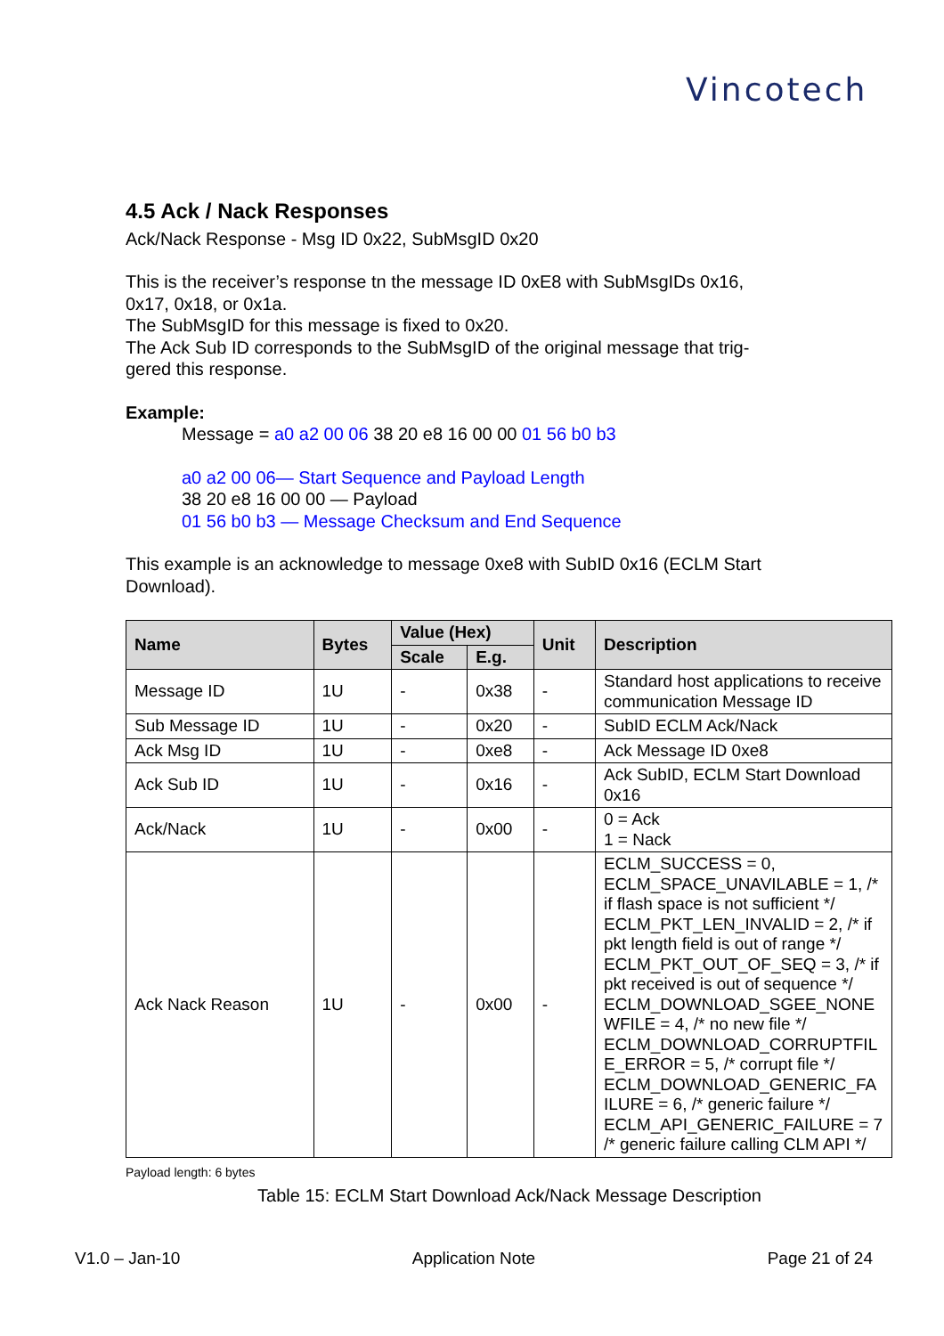Vincotech
4.5 Ack / Nack Responses
Ack/Nack Response - Msg ID 0x22, SubMsgID 0x20
This is the receiver’s response tn the message ID 0xE8 with SubMsgIDs 0x16,
0x17, 0x18, or 0x1a.
The SubMsgID for this message is fixed to 0x20.
The Ack Sub ID corresponds to the SubMsgID of the original message that trig-
gered this response.
Example:
Message = a0 a2 00 06 38 20 e8 16 00 00 01 56 b0 b3
a0 a2 00 06— Start Sequence and Payload Length
38 20 e8 16 00 00 — Payload
01 56 b0 b3 — Message Checksum and End Sequence
This example is an acknowledge to message 0xe8 with SubID 0x16 (ECLM Start
Download).
| Name | Bytes | Value (Hex) | | Unit | Description |
| --- | --- | --- | --- | --- | --- |
| | | Scale | E.g. | | |
| Message ID | 1U | - | 0x38 | - | Standard host applications to receive communication Message ID |
| Sub Message ID | 1U | - | 0x20 | - | SubID ECLM Ack/Nack |
| Ack Msg ID | 1U | - | 0xe8 | - | Ack Message ID 0xe8 |
| Ack Sub ID | 1U | - | 0x16 | - | Ack SubID, ECLM Start Download 0x16 |
| Ack/Nack | 1U | - | 0x00 | - | 0 = Ack 1 = Nack |
| Ack Nack Reason | 1U | - | 0x00 | - | ECLM_SUCCESS = 0, ECLM_SPACE_UNAVILABLE = 1, /* if flash space is not sufficient */ ECLM_PKT_LEN_INVALID = 2, /* if pkt length field is out of range */ ECLM_PKT_OUT_OF_SEQ = 3, /* if pkt received is out of sequence */ ECLM_DOWNLOAD_SGEE_NONE WFILE = 4, /* no new file */ ECLM_DOWNLOAD_CORRUPTFIL E_ERROR = 5, /* corrupt file */ ECLM_DOWNLOAD_GENERIC_FA ILURE = 6, /* generic failure */ ECLM_API_GENERIC_FAILURE = 7 /* generic failure calling CLM API */ |
Payload length: 6 bytes
Table 15: ECLM Start Download Ack/Nack Message Description
V1.0 – Jan-10 Application Note Page 21 of 24